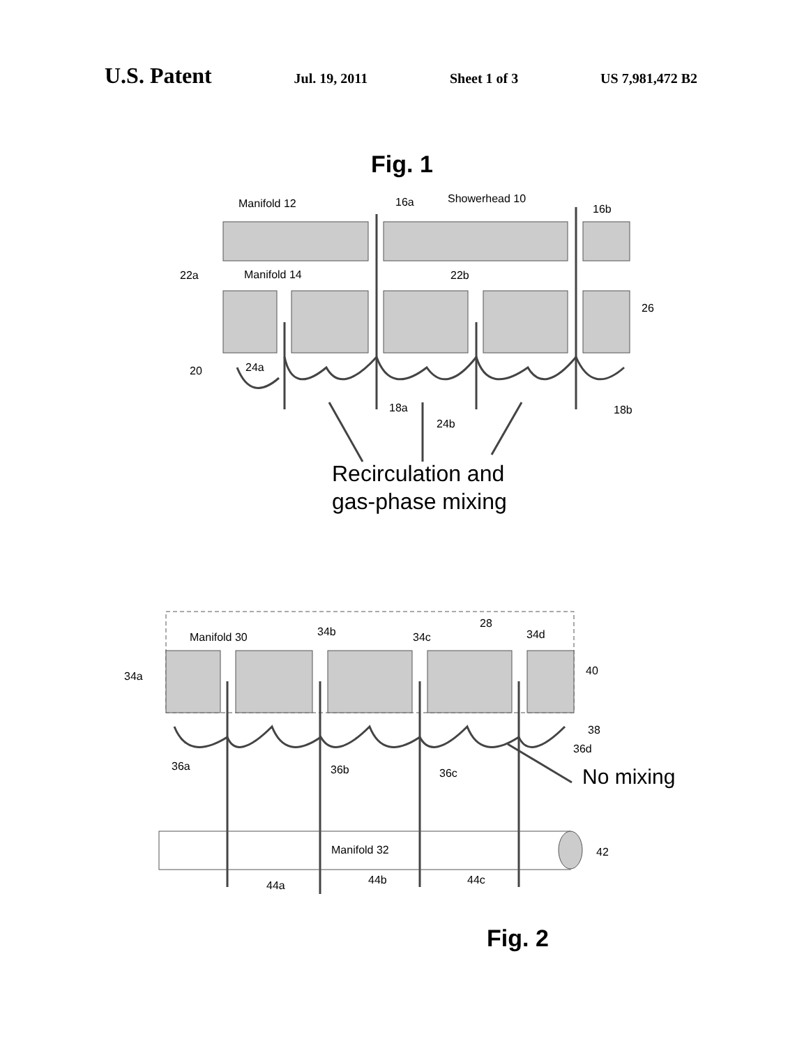U.S. Patent Jul. 19, 2011 Sheet 1 of 3 US 7,981,472 B2
Fig. 1
Manifold 12
16a
Showerhead 10
16b
Manifold 14
22a
22b
26
20
24a
18a
24b
18b
Recirculation and
gas-phase mixing
28
Manifold 30
34b
34c
34d
34a
40
38
36d
36a
36b
36c
No mixing
Manifold 32
42
44a
44b
44c
Fig. 2